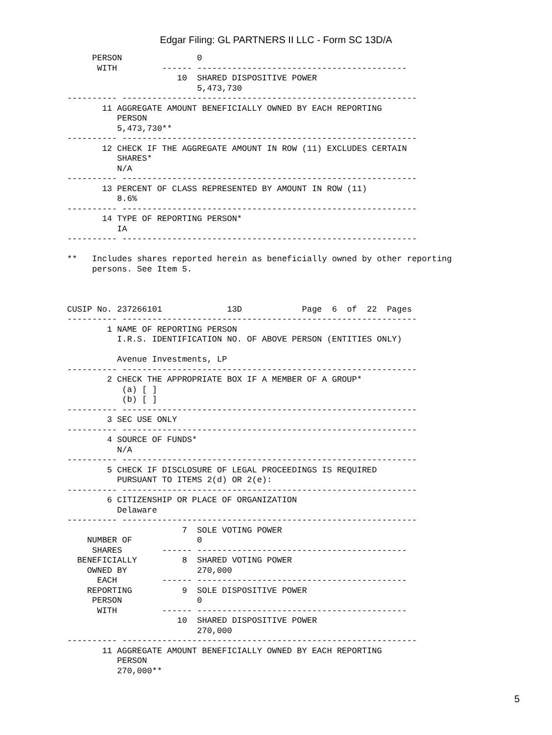Edgar Filing: GL PARTNERS II LLC - Form SC 13D/A
     PERSON               0
      WITH         ------ ------------------------------------------
                      10  SHARED DISPOSITIVE POWER
                          5,473,730
---------- -----------------------------------------------------------
       11 AGGREGATE AMOUNT BENEFICIALLY OWNED BY EACH REPORTING
          PERSON
          5,473,730**
---------- -----------------------------------------------------------
       12 CHECK IF THE AGGREGATE AMOUNT IN ROW (11) EXCLUDES CERTAIN
          SHARES*
          N/A
---------- -----------------------------------------------------------
       13 PERCENT OF CLASS REPRESENTED BY AMOUNT IN ROW (11)
          8.6%
---------- -----------------------------------------------------------
       14 TYPE OF REPORTING PERSON*
          IA
---------- -----------------------------------------------------------

**   Includes shares reported herein as beneficially owned by other reporting
     persons. See Item 5.



CUSIP No. 237266101             13D            Page  6  of  22  Pages
---------- -----------------------------------------------------------
        1 NAME OF REPORTING PERSON
          I.R.S. IDENTIFICATION NO. OF ABOVE PERSON (ENTITIES ONLY)

          Avenue Investments, LP
---------- -----------------------------------------------------------
        2 CHECK THE APPROPRIATE BOX IF A MEMBER OF A GROUP*
           (a) [ ]
           (b) [ ]
---------- -----------------------------------------------------------
        3 SEC USE ONLY
---------- -----------------------------------------------------------
        4 SOURCE OF FUNDS*
          N/A
---------- -----------------------------------------------------------
        5 CHECK IF DISCLOSURE OF LEGAL PROCEEDINGS IS REQUIRED
          PURSUANT TO ITEMS 2(d) OR 2(e):
---------- -----------------------------------------------------------
        6 CITIZENSHIP OR PLACE OF ORGANIZATION
          Delaware
---------- -----------------------------------------------------------
                       7  SOLE VOTING POWER
    NUMBER OF             0
     SHARES        ------ ------------------------------------------
  BENEFICIALLY         8  SHARED VOTING POWER
    OWNED BY              270,000
      EACH         ------ ------------------------------------------
    REPORTING          9  SOLE DISPOSITIVE POWER
     PERSON               0
      WITH         ------ ------------------------------------------
                      10  SHARED DISPOSITIVE POWER
                          270,000
---------- -----------------------------------------------------------
       11 AGGREGATE AMOUNT BENEFICIALLY OWNED BY EACH REPORTING
          PERSON
          270,000**
5